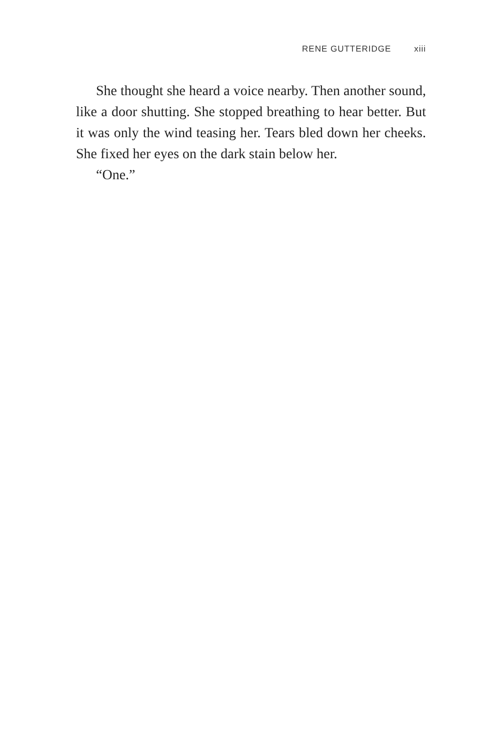RENE GUTTERIDGE xiii
She thought she heard a voice nearby. Then another sound, like a door shutting. She stopped breathing to hear better. But it was only the wind teasing her. Tears bled down her cheeks. She fixed her eyes on the dark stain below her.
“One.”